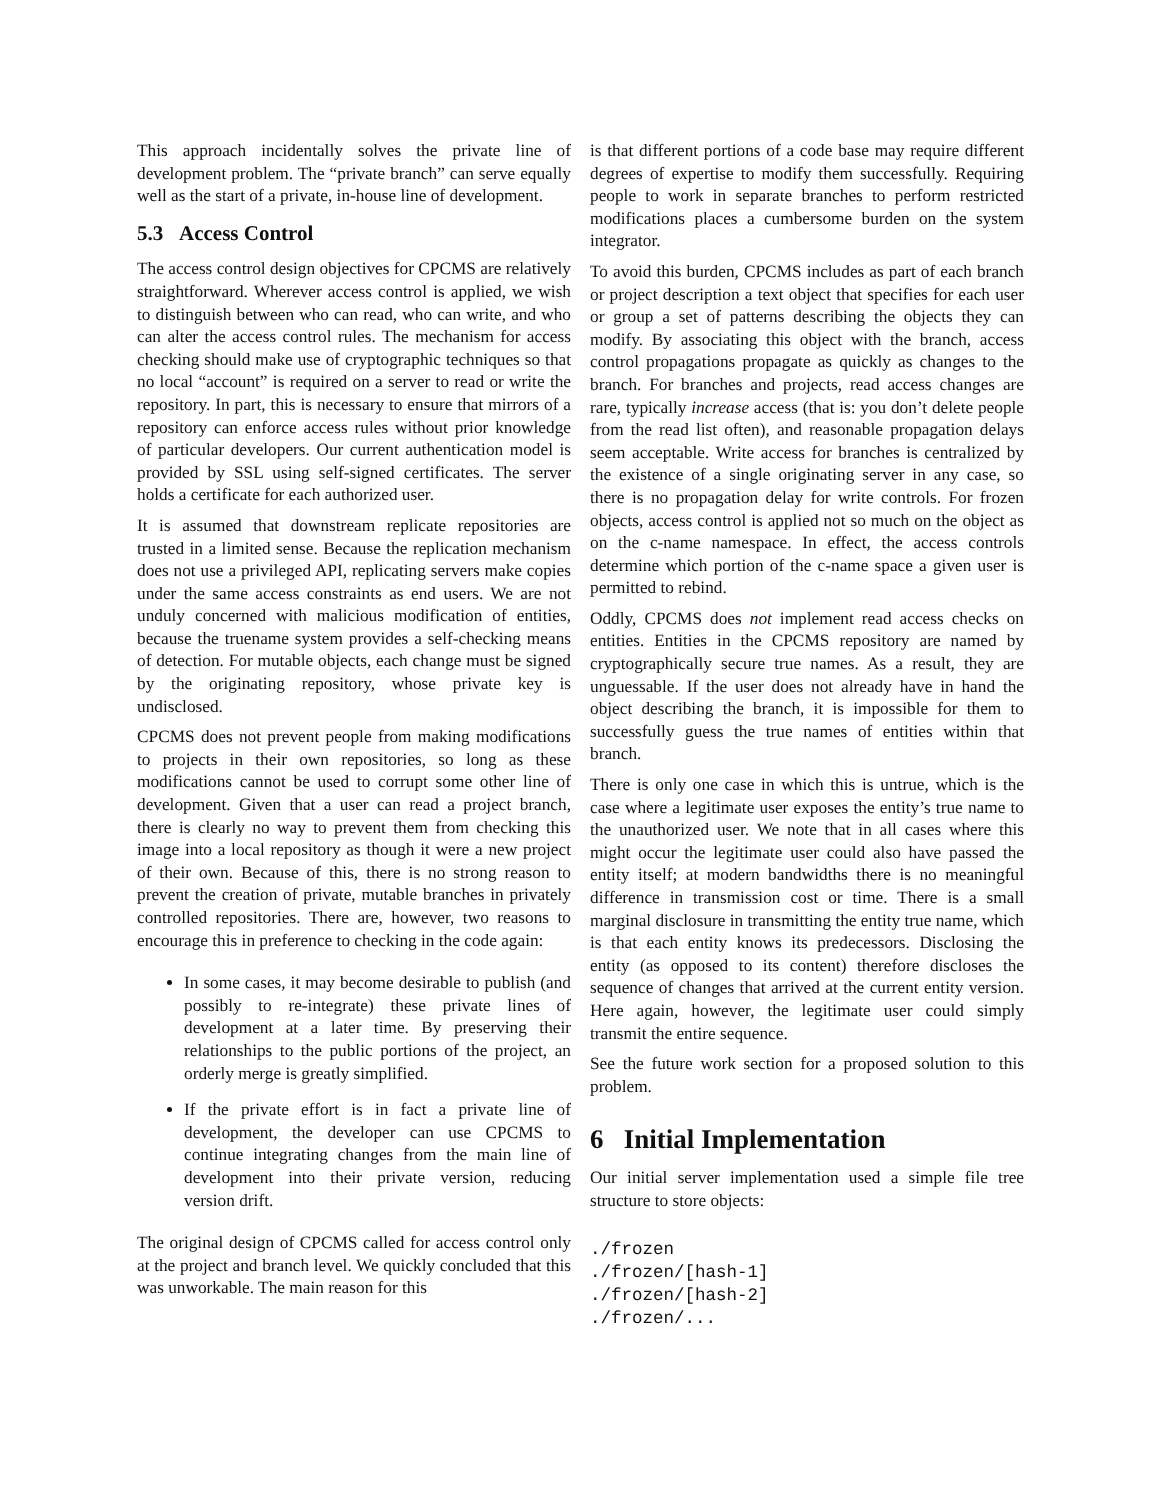This approach incidentally solves the private line of development problem. The “private branch” can serve equally well as the start of a private, in-house line of development.
5.3 Access Control
The access control design objectives for CPCMS are relatively straightforward. Wherever access control is applied, we wish to distinguish between who can read, who can write, and who can alter the access control rules. The mechanism for access checking should make use of cryptographic techniques so that no local “account” is required on a server to read or write the repository. In part, this is necessary to ensure that mirrors of a repository can enforce access rules without prior knowledge of particular developers. Our current authentication model is provided by SSL using self-signed certificates. The server holds a certificate for each authorized user.
It is assumed that downstream replicate repositories are trusted in a limited sense. Because the replication mechanism does not use a privileged API, replicating servers make copies under the same access constraints as end users. We are not unduly concerned with malicious modification of entities, because the truename system provides a self-checking means of detection. For mutable objects, each change must be signed by the originating repository, whose private key is undisclosed.
CPCMS does not prevent people from making modifications to projects in their own repositories, so long as these modifications cannot be used to corrupt some other line of development. Given that a user can read a project branch, there is clearly no way to prevent them from checking this image into a local repository as though it were a new project of their own. Because of this, there is no strong reason to prevent the creation of private, mutable branches in privately controlled repositories. There are, however, two reasons to encourage this in preference to checking in the code again:
In some cases, it may become desirable to publish (and possibly to re-integrate) these private lines of development at a later time. By preserving their relationships to the public portions of the project, an orderly merge is greatly simplified.
If the private effort is in fact a private line of development, the developer can use CPCMS to continue integrating changes from the main line of development into their private version, reducing version drift.
The original design of CPCMS called for access control only at the project and branch level. We quickly concluded that this was unworkable. The main reason for this
is that different portions of a code base may require different degrees of expertise to modify them successfully. Requiring people to work in separate branches to perform restricted modifications places a cumbersome burden on the system integrator.
To avoid this burden, CPCMS includes as part of each branch or project description a text object that specifies for each user or group a set of patterns describing the objects they can modify. By associating this object with the branch, access control propagations propagate as quickly as changes to the branch. For branches and projects, read access changes are rare, typically increase access (that is: you don’t delete people from the read list often), and reasonable propagation delays seem acceptable. Write access for branches is centralized by the existence of a single originating server in any case, so there is no propagation delay for write controls. For frozen objects, access control is applied not so much on the object as on the c-name namespace. In effect, the access controls determine which portion of the c-name space a given user is permitted to rebind.
Oddly, CPCMS does not implement read access checks on entities. Entities in the CPCMS repository are named by cryptographically secure true names. As a result, they are unguessable. If the user does not already have in hand the object describing the branch, it is impossible for them to successfully guess the true names of entities within that branch.
There is only one case in which this is untrue, which is the case where a legitimate user exposes the entity’s true name to the unauthorized user. We note that in all cases where this might occur the legitimate user could also have passed the entity itself; at modern bandwidths there is no meaningful difference in transmission cost or time. There is a small marginal disclosure in transmitting the entity true name, which is that each entity knows its predecessors. Disclosing the entity (as opposed to its content) therefore discloses the sequence of changes that arrived at the current entity version. Here again, however, the legitimate user could simply transmit the entire sequence.
See the future work section for a proposed solution to this problem.
6 Initial Implementation
Our initial server implementation used a simple file tree structure to store objects:
./frozen
./frozen/[hash-1]
./frozen/[hash-2]
./frozen/...